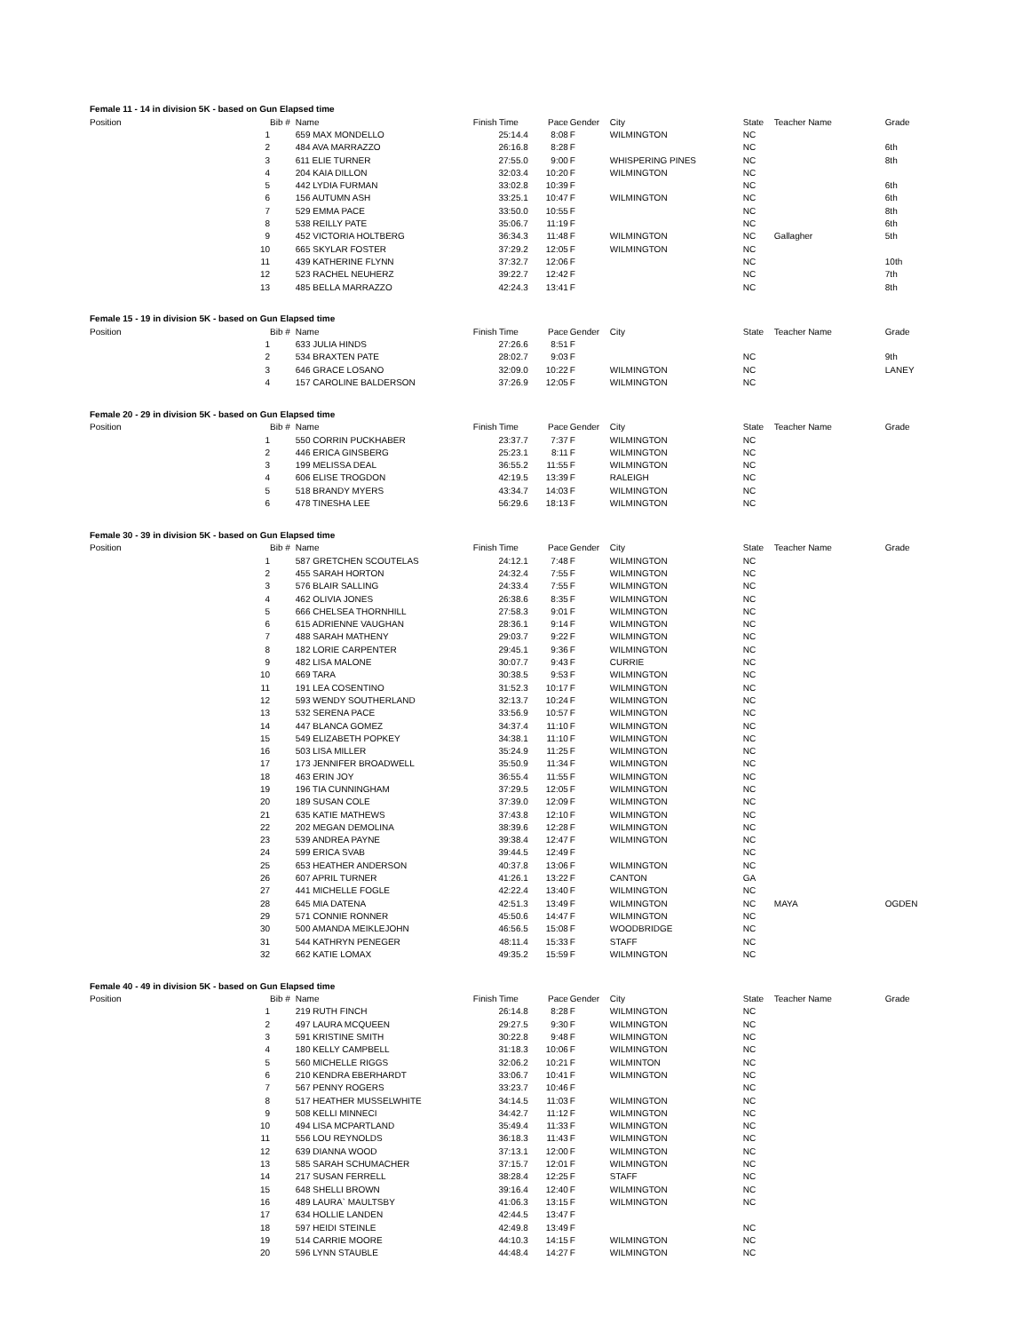Female 11 - 14 in division 5K - based on Gun Elapsed time
| Position | Bib # | Name | Finish Time | Pace | Gender | City | State | Teacher Name | Grade |
| --- | --- | --- | --- | --- | --- | --- | --- | --- | --- |
| 1 | | 659 MAX MONDELLO | 25:14.4 | 8:08 | F | WILMINGTON | NC | | |
| 2 | | 484 AVA MARRAZZO | 26:16.8 | 8:28 | F | | NC | | 6th |
| 3 | | 611 ELIE TURNER | 27:55.0 | 9:00 | F | WHISPERING PINES | NC | | 8th |
| 4 | | 204 KAIA DILLON | 32:03.4 | 10:20 | F | WILMINGTON | NC | | |
| 5 | | 442 LYDIA FURMAN | 33:02.8 | 10:39 | F | | NC | | 6th |
| 6 | | 156 AUTUMN ASH | 33:25.1 | 10:47 | F | WILMINGTON | NC | | 6th |
| 7 | | 529 EMMA PACE | 33:50.0 | 10:55 | F | | NC | | 8th |
| 8 | | 538 REILLY PATE | 35:06.7 | 11:19 | F | | NC | | 6th |
| 9 | | 452 VICTORIA HOLTBERG | 36:34.3 | 11:48 | F | WILMINGTON | NC | Gallagher | 5th |
| 10 | | 665 SKYLAR FOSTER | 37:29.2 | 12:05 | F | WILMINGTON | NC | | |
| 11 | | 439 KATHERINE FLYNN | 37:32.7 | 12:06 | F | | NC | | 10th |
| 12 | | 523 RACHEL NEUHERZ | 39:22.7 | 12:42 | F | | NC | | 7th |
| 13 | | 485 BELLA MARRAZZO | 42:24.3 | 13:41 | F | | NC | | 8th |
Female 15 - 19 in division 5K - based on Gun Elapsed time
| Position | Bib # | Name | Finish Time | Pace | Gender | City | State | Teacher Name | Grade |
| --- | --- | --- | --- | --- | --- | --- | --- | --- | --- |
| 1 | | 633 JULIA HINDS | 27:26.6 | 8:51 | F | | | | |
| 2 | | 534 BRAXTEN PATE | 28:02.7 | 9:03 | F | | NC | | 9th |
| 3 | | 646 GRACE LOSANO | 32:09.0 | 10:22 | F | WILMINGTON | NC | | LANEY |
| 4 | | 157 CAROLINE BALDERSON | 37:26.9 | 12:05 | F | WILMINGTON | NC | | |
Female 20 - 29 in division 5K - based on Gun Elapsed time
| Position | Bib # | Name | Finish Time | Pace | Gender | City | State | Teacher Name | Grade |
| --- | --- | --- | --- | --- | --- | --- | --- | --- | --- |
| 1 | | 550 CORRIN PUCKHABER | 23:37.7 | 7:37 | F | WILMINGTON | NC | | |
| 2 | | 446 ERICA GINSBERG | 25:23.1 | 8:11 | F | WILMINGTON | NC | | |
| 3 | | 199 MELISSA DEAL | 36:55.2 | 11:55 | F | WILMINGTON | NC | | |
| 4 | | 606 ELISE TROGDON | 42:19.5 | 13:39 | F | RALEIGH | NC | | |
| 5 | | 518 BRANDY MYERS | 43:34.7 | 14:03 | F | WILMINGTON | NC | | |
| 6 | | 478 TINESHA LEE | 56:29.6 | 18:13 | F | WILMINGTON | NC | | |
Female 30 - 39 in division 5K - based on Gun Elapsed time
| Position | Bib # | Name | Finish Time | Pace | Gender | City | State | Teacher Name | Grade |
| --- | --- | --- | --- | --- | --- | --- | --- | --- | --- |
| 1 | | 587 GRETCHEN SCOUTELAS | 24:12.1 | 7:48 | F | WILMINGTON | NC | | |
| 2 | | 455 SARAH HORTON | 24:32.4 | 7:55 | F | WILMINGTON | NC | | |
| 3 | | 576 BLAIR SALLING | 24:33.4 | 7:55 | F | WILMINGTON | NC | | |
| 4 | | 462 OLIVIA JONES | 26:38.6 | 8:35 | F | WILMINGTON | NC | | |
| 5 | | 666 CHELSEA THORNHILL | 27:58.3 | 9:01 | F | WILMINGTON | NC | | |
| 6 | | 615 ADRIENNE VAUGHAN | 28:36.1 | 9:14 | F | WILMINGTON | NC | | |
| 7 | | 488 SARAH MATHENY | 29:03.7 | 9:22 | F | WILMINGTON | NC | | |
| 8 | | 182 LORIE CARPENTER | 29:45.1 | 9:36 | F | WILMINGTON | NC | | |
| 9 | | 482 LISA MALONE | 30:07.7 | 9:43 | F | CURRIE | NC | | |
| 10 | | 669 TARA | 30:38.5 | 9:53 | F | WILMINGTON | NC | | |
| 11 | | 191 LEA COSENTINO | 31:52.3 | 10:17 | F | WILMINGTON | NC | | |
| 12 | | 593 WENDY SOUTHERLAND | 32:13.7 | 10:24 | F | WILMINGTON | NC | | |
| 13 | | 532 SERENA PACE | 33:56.9 | 10:57 | F | WILMINGTON | NC | | |
| 14 | | 447 BLANCA GOMEZ | 34:37.4 | 11:10 | F | WILMINGTON | NC | | |
| 15 | | 549 ELIZABETH POPKEY | 34:38.1 | 11:10 | F | WILMINGTON | NC | | |
| 16 | | 503 LISA MILLER | 35:24.9 | 11:25 | F | WILMINGTON | NC | | |
| 17 | | 173 JENNIFER BROADWELL | 35:50.9 | 11:34 | F | WILMINGTON | NC | | |
| 18 | | 463 ERIN JOY | 36:55.4 | 11:55 | F | WILMINGTON | NC | | |
| 19 | | 196 TIA CUNNINGHAM | 37:29.5 | 12:05 | F | WILMINGTON | NC | | |
| 20 | | 189 SUSAN COLE | 37:39.0 | 12:09 | F | WILMINGTON | NC | | |
| 21 | | 635 KATIE MATHEWS | 37:43.8 | 12:10 | F | WILMINGTON | NC | | |
| 22 | | 202 MEGAN DEMOLINA | 38:39.6 | 12:28 | F | WILMINGTON | NC | | |
| 23 | | 539 ANDREA PAYNE | 39:38.4 | 12:47 | F | WILMINGTON | NC | | |
| 24 | | 599 ERICA SVAB | 39:44.5 | 12:49 | F | | NC | | |
| 25 | | 653 HEATHER ANDERSON | 40:37.8 | 13:06 | F | WILMINGTON | NC | | |
| 26 | | 607 APRIL TURNER | 41:26.1 | 13:22 | F | CANTON | GA | | |
| 27 | | 441 MICHELLE FOGLE | 42:22.4 | 13:40 | F | WILMINGTON | NC | | |
| 28 | | 645 MIA DATENA | 42:51.3 | 13:49 | F | WILMINGTON | NC | MAYA | OGDEN |
| 29 | | 571 CONNIE RONNER | 45:50.6 | 14:47 | F | WILMINGTON | NC | | |
| 30 | | 500 AMANDA MEIKLEJOHN | 46:56.5 | 15:08 | F | WOODBRIDGE | NC | | |
| 31 | | 544 KATHRYN PENEGER | 48:11.4 | 15:33 | F | STAFF | NC | | |
| 32 | | 662 KATIE LOMAX | 49:35.2 | 15:59 | F | WILMINGTON | NC | | |
Female 40 - 49 in division 5K - based on Gun Elapsed time
| Position | Bib # | Name | Finish Time | Pace | Gender | City | State | Teacher Name | Grade |
| --- | --- | --- | --- | --- | --- | --- | --- | --- | --- |
| 1 | | 219 RUTH FINCH | 26:14.8 | 8:28 | F | WILMINGTON | NC | | |
| 2 | | 497 LAURA MCQUEEN | 29:27.5 | 9:30 | F | WILMINGTON | NC | | |
| 3 | | 591 KRISTINE SMITH | 30:22.8 | 9:48 | F | WILMINGTON | NC | | |
| 4 | | 180 KELLY CAMPBELL | 31:18.3 | 10:06 | F | WILMINGTON | NC | | |
| 5 | | 560 MICHELLE RIGGS | 32:06.2 | 10:21 | F | WILMINTON | NC | | |
| 6 | | 210 KENDRA EBERHARDT | 33:06.7 | 10:41 | F | WILMINGTON | NC | | |
| 7 | | 567 PENNY ROGERS | 33:23.7 | 10:46 | F | | NC | | |
| 8 | | 517 HEATHER MUSSELWHITE | 34:14.5 | 11:03 | F | WILMINGTON | NC | | |
| 9 | | 508 KELLI MINNECI | 34:42.7 | 11:12 | F | WILMINGTON | NC | | |
| 10 | | 494 LISA MCPARTLAND | 35:49.4 | 11:33 | F | WILMINGTON | NC | | |
| 11 | | 556 LOU REYNOLDS | 36:18.3 | 11:43 | F | WILMINGTON | NC | | |
| 12 | | 639 DIANNA WOOD | 37:13.1 | 12:00 | F | WILMINGTON | NC | | |
| 13 | | 585 SARAH SCHUMACHER | 37:15.7 | 12:01 | F | WILMINGTON | NC | | |
| 14 | | 217 SUSAN FERRELL | 38:28.4 | 12:25 | F | STAFF | NC | | |
| 15 | | 648 SHELLI BROWN | 39:16.4 | 12:40 | F | WILMINGTON | NC | | |
| 16 | | 489 LAURA` MAULTSBY | 41:06.3 | 13:15 | F | WILMINGTON | NC | | |
| 17 | | 634 HOLLIE LANDEN | 42:44.5 | 13:47 | F | | | | |
| 18 | | 597 HEIDI STEINLE | 42:49.8 | 13:49 | F | | NC | | |
| 19 | | 514 CARRIE MOORE | 44:10.3 | 14:15 | F | WILMINGTON | NC | | |
| 20 | | 596 LYNN STAUBLE | 44:48.4 | 14:27 | F | WILMINGTON | NC | | |